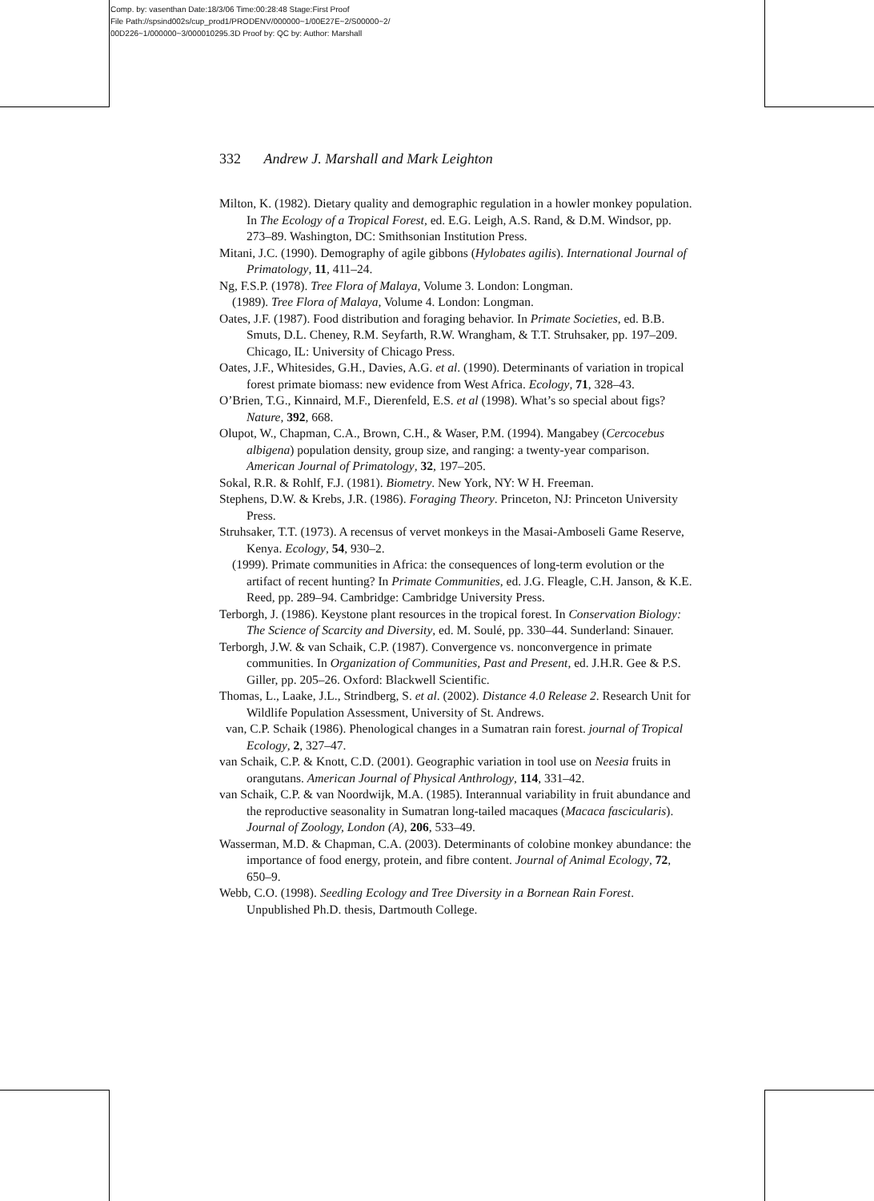Comp. by: vasenthan Date:18/3/06 Time:00:28:48 Stage:First Proof
File Path://spsind002s/cup_prod1/PRODENV/000000~1/00E27E~2/S00000~2/
00D226~1/000000~3/000010295.3D Proof by: QC by: Author: Marshall
332 Andrew J. Marshall and Mark Leighton
Milton, K. (1982). Dietary quality and demographic regulation in a howler monkey population. In The Ecology of a Tropical Forest, ed. E.G. Leigh, A.S. Rand, & D.M. Windsor, pp. 273–89. Washington, DC: Smithsonian Institution Press.
Mitani, J.C. (1990). Demography of agile gibbons (Hylobates agilis). International Journal of Primatology, 11, 411–24.
Ng, F.S.P. (1978). Tree Flora of Malaya, Volume 3. London: Longman.
(1989). Tree Flora of Malaya, Volume 4. London: Longman.
Oates, J.F. (1987). Food distribution and foraging behavior. In Primate Societies, ed. B.B. Smuts, D.L. Cheney, R.M. Seyfarth, R.W. Wrangham, & T.T. Struhsaker, pp. 197–209. Chicago, IL: University of Chicago Press.
Oates, J.F., Whitesides, G.H., Davies, A.G. et al. (1990). Determinants of variation in tropical forest primate biomass: new evidence from West Africa. Ecology, 71, 328–43.
O’Brien, T.G., Kinnaird, M.F., Dierenfeld, E.S. et al (1998). What’s so special about figs? Nature, 392, 668.
Olupot, W., Chapman, C.A., Brown, C.H., & Waser, P.M. (1994). Mangabey (Cercocebus albigena) population density, group size, and ranging: a twenty-year comparison. American Journal of Primatology, 32, 197–205.
Sokal, R.R. & Rohlf, F.J. (1981). Biometry. New York, NY: W H. Freeman.
Stephens, D.W. & Krebs, J.R. (1986). Foraging Theory. Princeton, NJ: Princeton University Press.
Struhsaker, T.T. (1973). A recensus of vervet monkeys in the Masai-Amboseli Game Reserve, Kenya. Ecology, 54, 930–2.
(1999). Primate communities in Africa: the consequences of long-term evolution or the artifact of recent hunting? In Primate Communities, ed. J.G. Fleagle, C.H. Janson, & K.E. Reed, pp. 289–94. Cambridge: Cambridge University Press.
Terborgh, J. (1986). Keystone plant resources in the tropical forest. In Conservation Biology: The Science of Scarcity and Diversity, ed. M. Soulé, pp. 330–44. Sunderland: Sinauer.
Terborgh, J.W. & van Schaik, C.P. (1987). Convergence vs. nonconvergence in primate communities. In Organization of Communities, Past and Present, ed. J.H.R. Gee & P.S. Giller, pp. 205–26. Oxford: Blackwell Scientific.
Thomas, L., Laake, J.L., Strindberg, S. et al. (2002). Distance 4.0 Release 2. Research Unit for Wildlife Population Assessment, University of St. Andrews.
van, C.P. Schaik (1986). Phenological changes in a Sumatran rain forest. journal of Tropical Ecology, 2, 327–47.
van Schaik, C.P. & Knott, C.D. (2001). Geographic variation in tool use on Neesia fruits in orangutans. American Journal of Physical Anthrology, 114, 331–42.
van Schaik, C.P. & van Noordwijk, M.A. (1985). Interannual variability in fruit abundance and the reproductive seasonality in Sumatran long-tailed macaques (Macaca fascicularis). Journal of Zoology, London (A), 206, 533–49.
Wasserman, M.D. & Chapman, C.A. (2003). Determinants of colobine monkey abundance: the importance of food energy, protein, and fibre content. Journal of Animal Ecology, 72, 650–9.
Webb, C.O. (1998). Seedling Ecology and Tree Diversity in a Bornean Rain Forest. Unpublished Ph.D. thesis, Dartmouth College.